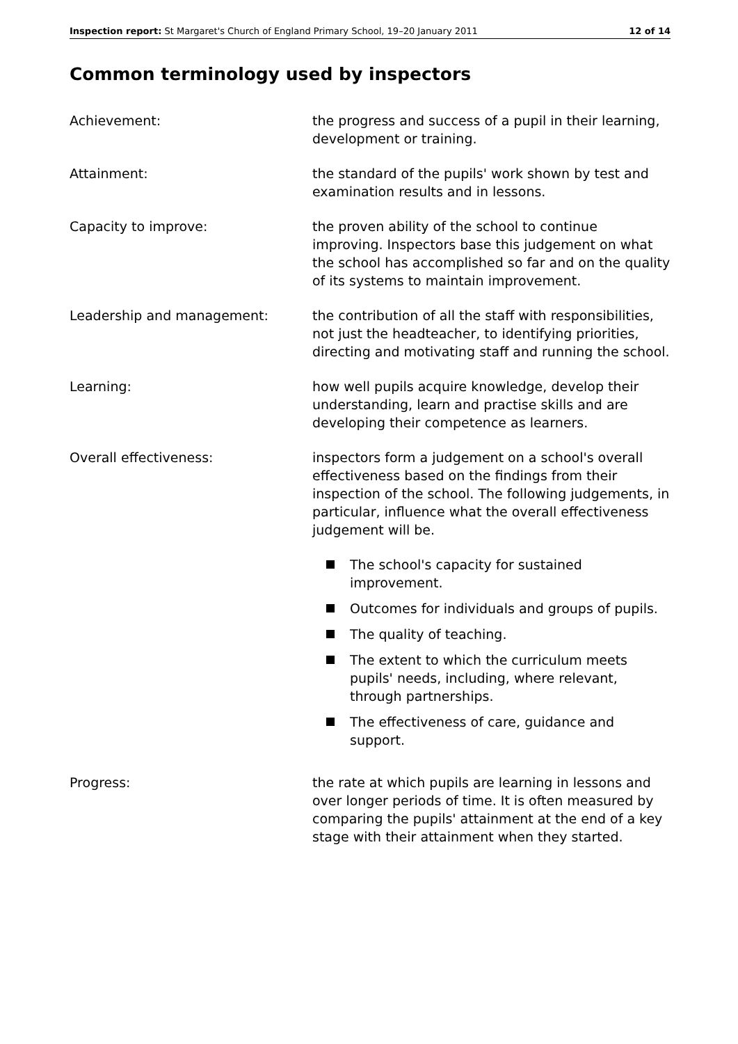Inspection report: St Margaret's Church of England Primary School, 19–20 January 2011 12 of 14
Common terminology used by inspectors
Achievement: the progress and success of a pupil in their learning, development or training.
Attainment: the standard of the pupils' work shown by test and examination results and in lessons.
Capacity to improve: the proven ability of the school to continue improving. Inspectors base this judgement on what the school has accomplished so far and on the quality of its systems to maintain improvement.
Leadership and management: the contribution of all the staff with responsibilities, not just the headteacher, to identifying priorities, directing and motivating staff and running the school.
Learning: how well pupils acquire knowledge, develop their understanding, learn and practise skills and are developing their competence as learners.
Overall effectiveness: inspectors form a judgement on a school's overall effectiveness based on the findings from their inspection of the school. The following judgements, in particular, influence what the overall effectiveness judgement will be.
The school's capacity for sustained improvement.
Outcomes for individuals and groups of pupils.
The quality of teaching.
The extent to which the curriculum meets pupils' needs, including, where relevant, through partnerships.
The effectiveness of care, guidance and support.
Progress: the rate at which pupils are learning in lessons and over longer periods of time. It is often measured by comparing the pupils' attainment at the end of a key stage with their attainment when they started.